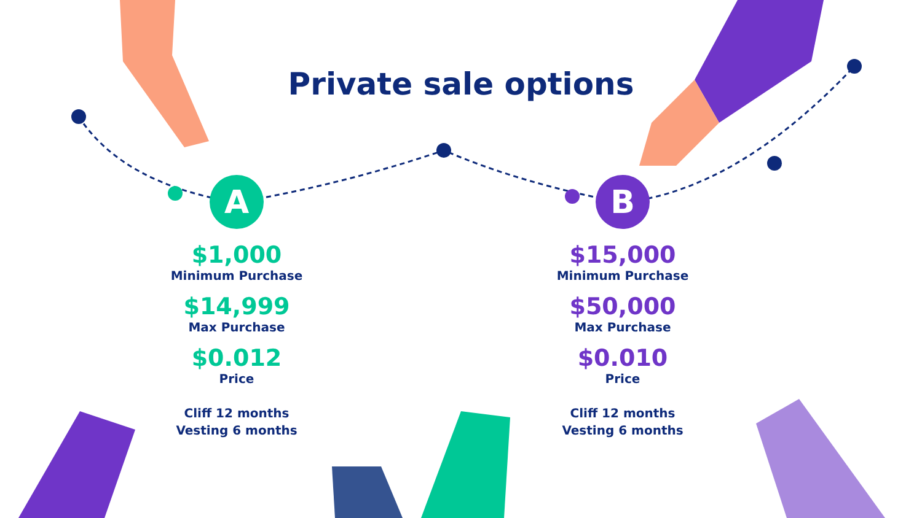Private sale options
A
$1,000
Minimum Purchase
$14,999
Max Purchase
$0.012
Price
Cliff 12 months
Vesting 6 months
B
$15,000
Minimum Purchase
$50,000
Max Purchase
$0.010
Price
Cliff 12 months
Vesting 6 months